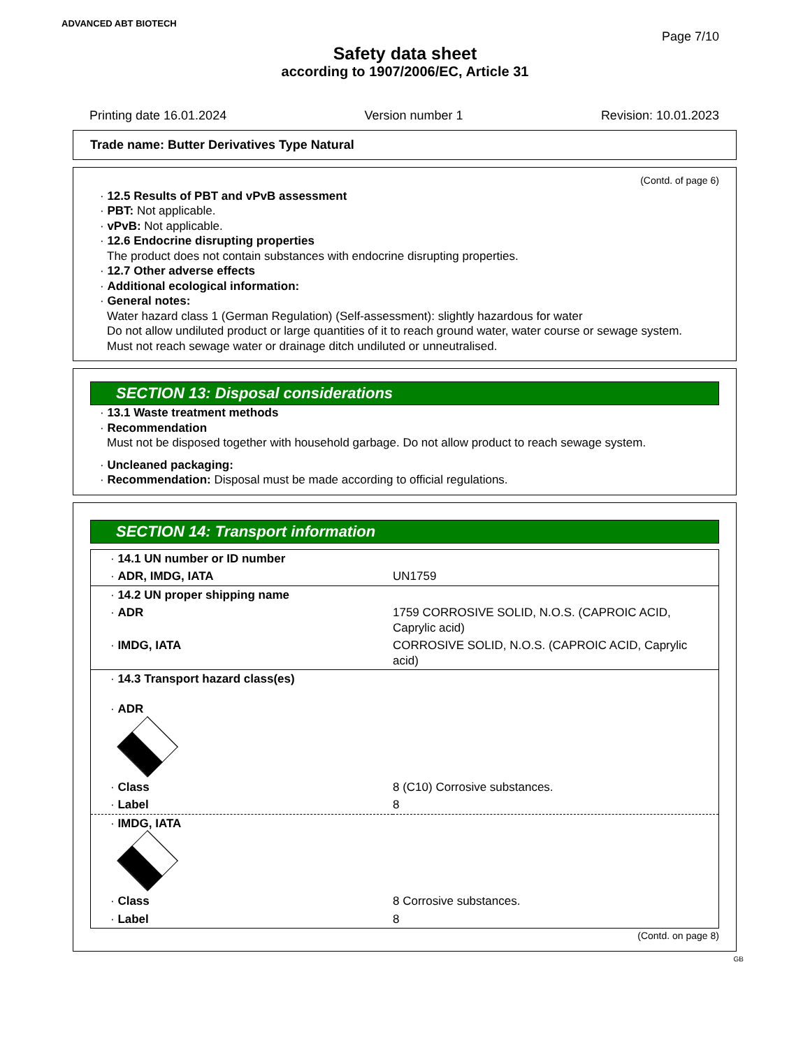ADVANCED ABT BIOTECH
Page 7/10
Safety data sheet
according to 1907/2006/EC, Article 31
Printing date 16.01.2024 Version number 1 Revision: 10.01.2023
Trade name: Butter Derivatives Type Natural
(Contd. of page 6)
· 12.5 Results of PBT and vPvB assessment
· PBT: Not applicable.
· vPvB: Not applicable.
· 12.6 Endocrine disrupting properties
The product does not contain substances with endocrine disrupting properties.
· 12.7 Other adverse effects
· Additional ecological information:
· General notes:
Water hazard class 1 (German Regulation) (Self-assessment): slightly hazardous for water
Do not allow undiluted product or large quantities of it to reach ground water, water course or sewage system.
Must not reach sewage water or drainage ditch undiluted or unneutralised.
SECTION 13: Disposal considerations
· 13.1 Waste treatment methods
· Recommendation
Must not be disposed together with household garbage. Do not allow product to reach sewage system.
· Uncleaned packaging:
· Recommendation: Disposal must be made according to official regulations.
SECTION 14: Transport information
| · 14.1 UN number or ID number | |
| · ADR, IMDG, IATA | UN1759 |
| · 14.2 UN proper shipping name | |
| · ADR | 1759 CORROSIVE SOLID, N.O.S. (CAPROIC ACID, Caprylic acid) |
| · IMDG, IATA | CORROSIVE SOLID, N.O.S. (CAPROIC ACID, Caprylic acid) |
| · 14.3 Transport hazard class(es) · ADR | |
| · Class | 8 (C10) Corrosive substances. |
| · Label | 8 |
| · IMDG, IATA | |
| · Class | 8 Corrosive substances. |
| · Label | 8 |
(Contd. on page 8)
GB